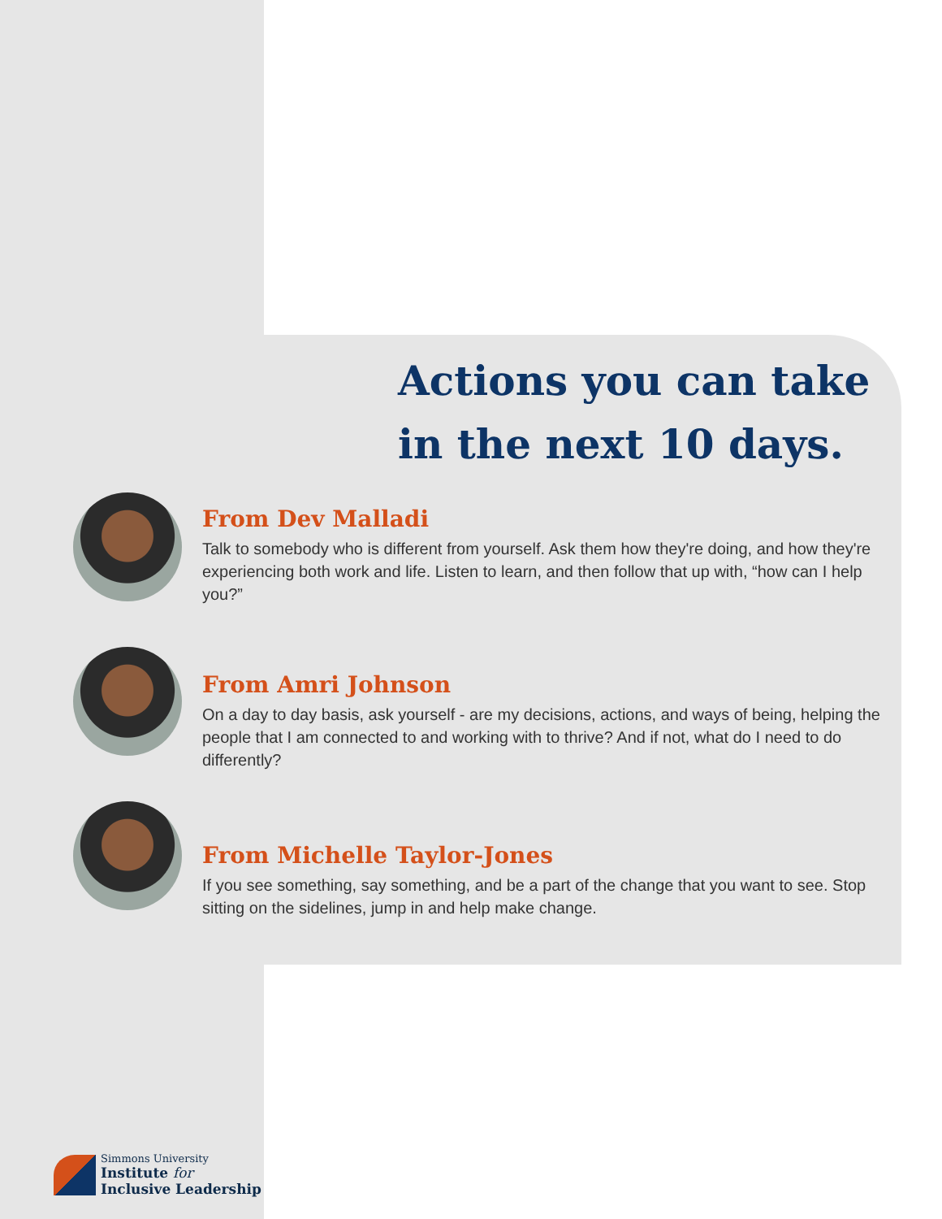Actions you can take
in the next 10 days.
From Dev Malladi
Talk to somebody who is different from yourself. Ask them how they're doing, and how they're experiencing both work and life. Listen to learn, and then follow that up with, “how can I help you?”
From Amri Johnson
On a day to day basis, ask yourself - are my decisions, actions, and ways of being, helping the people that I am connected to and working with to thrive? And if not, what do I need to do differently?
From Michelle Taylor-Jones
If you see something, say something, and be a part of the change that you want to see. Stop sitting on the sidelines, jump in and help make change.
Simmons University
Institute for
Inclusive Leadership